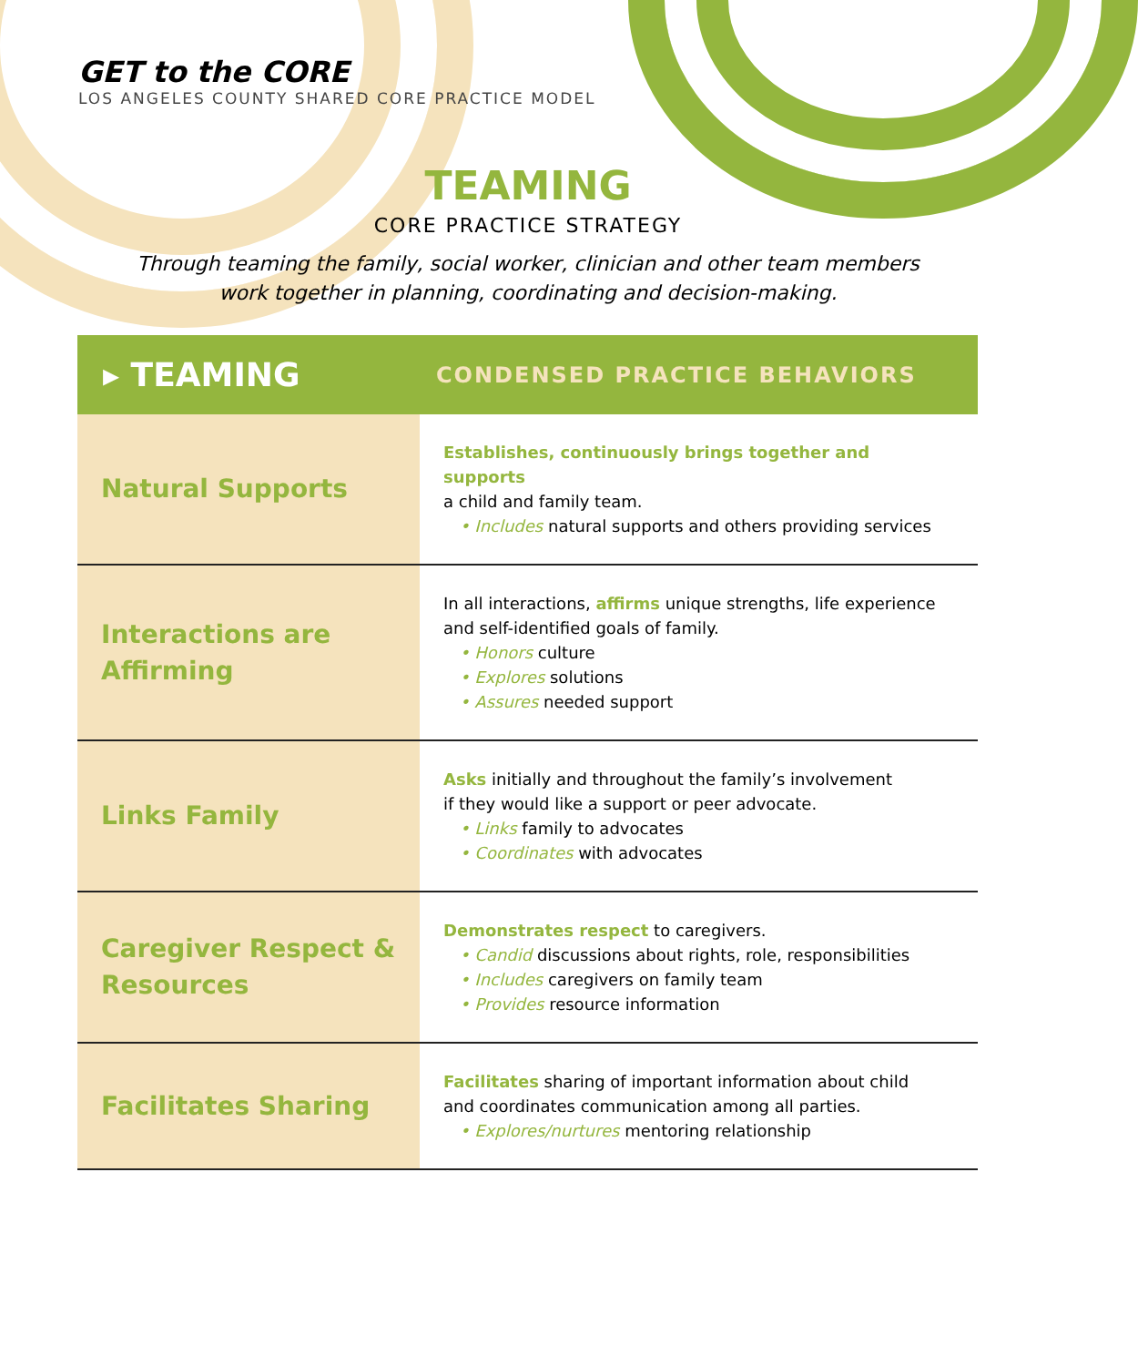GET to the CORE
LOS ANGELES COUNTY SHARED CORE PRACTICE MODEL
TEAMING
CORE PRACTICE STRATEGY
Through teaming the family, social worker, clinician and other team members
work together in planning, coordinating and decision-making.
| ▸ TEAMING | CONDENSED PRACTICE BEHAVIORS |
| --- | --- |
| Natural Supports | Establishes, continuously brings together and supports a child and family team. • Includes natural supports and others providing services |
| Interactions are Affirming | In all interactions, affirms unique strengths, life experience and self-identified goals of family. • Honors culture • Explores solutions • Assures needed support |
| Links Family | Asks initially and throughout the family’s involvement if they would like a support or peer advocate. • Links family to advocates • Coordinates with advocates |
| Caregiver Respect & Resources | Demonstrates respect to caregivers. • Candid discussions about rights, role, responsibilities • Includes caregivers on family team • Provides resource information |
| Facilitates Sharing | Facilitates sharing of important information about child and coordinates communication among all parties. • Explores/nurtures mentoring relationship |